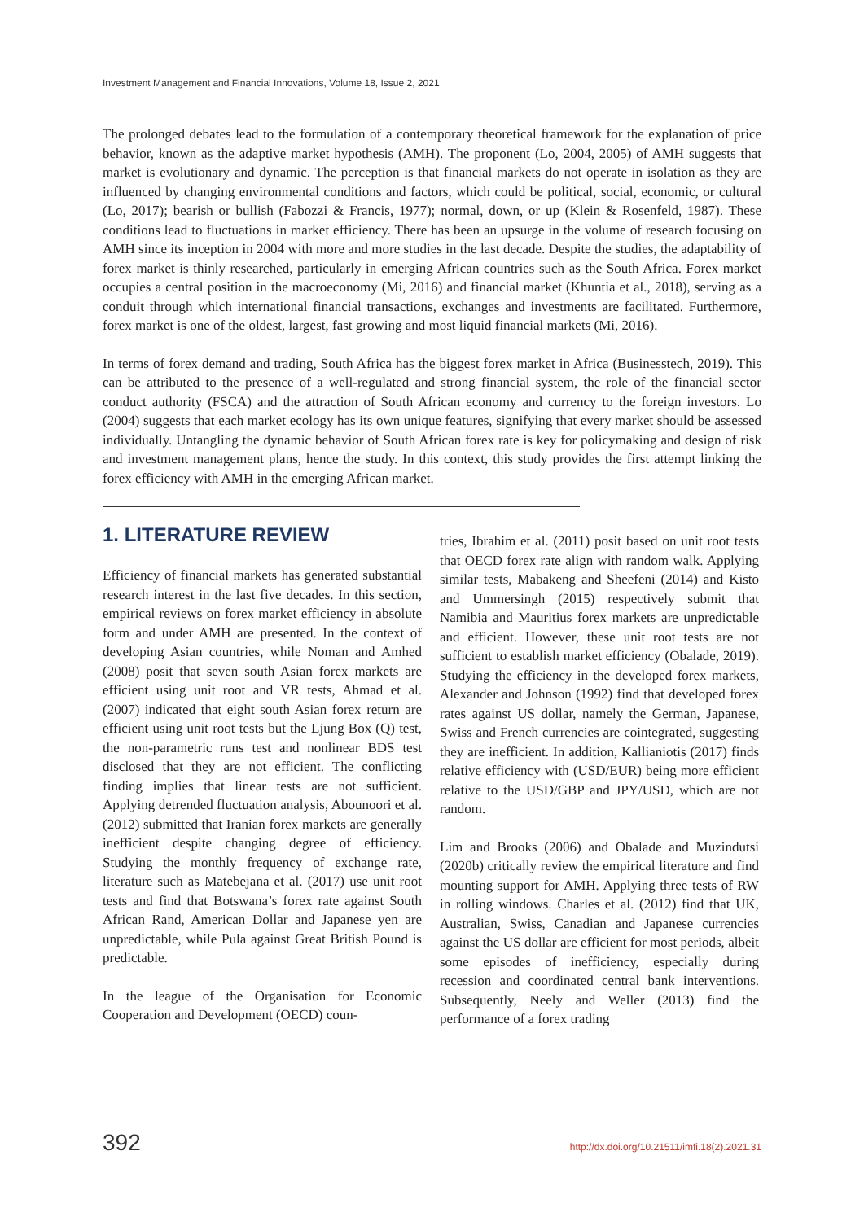Investment Management and Financial Innovations, Volume 18, Issue 2, 2021
The prolonged debates lead to the formulation of a contemporary theoretical framework for the explanation of price behavior, known as the adaptive market hypothesis (AMH). The proponent (Lo, 2004, 2005) of AMH suggests that market is evolutionary and dynamic. The perception is that financial markets do not operate in isolation as they are influenced by changing environmental conditions and factors, which could be political, social, economic, or cultural (Lo, 2017); bearish or bullish (Fabozzi & Francis, 1977); normal, down, or up (Klein & Rosenfeld, 1987). These conditions lead to fluctuations in market efficiency. There has been an upsurge in the volume of research focusing on AMH since its inception in 2004 with more and more studies in the last decade. Despite the studies, the adaptability of forex market is thinly researched, particularly in emerging African countries such as the South Africa. Forex market occupies a central position in the macroeconomy (Mi, 2016) and financial market (Khuntia et al., 2018), serving as a conduit through which international financial transactions, exchanges and investments are facilitated. Furthermore, forex market is one of the oldest, largest, fast growing and most liquid financial markets (Mi, 2016).
In terms of forex demand and trading, South Africa has the biggest forex market in Africa (Businesstech, 2019). This can be attributed to the presence of a well-regulated and strong financial system, the role of the financial sector conduct authority (FSCA) and the attraction of South African economy and currency to the foreign investors. Lo (2004) suggests that each market ecology has its own unique features, signifying that every market should be assessed individually. Untangling the dynamic behavior of South African forex rate is key for policymaking and design of risk and investment management plans, hence the study. In this context, this study provides the first attempt linking the forex efficiency with AMH in the emerging African market.
1. LITERATURE REVIEW
Efficiency of financial markets has generated substantial research interest in the last five decades. In this section, empirical reviews on forex market efficiency in absolute form and under AMH are presented. In the context of developing Asian countries, while Noman and Amhed (2008) posit that seven south Asian forex markets are efficient using unit root and VR tests, Ahmad et al. (2007) indicated that eight south Asian forex return are efficient using unit root tests but the Ljung Box (Q) test, the non-parametric runs test and nonlinear BDS test disclosed that they are not efficient. The conflicting finding implies that linear tests are not sufficient. Applying detrended fluctuation analysis, Abounoori et al. (2012) submitted that Iranian forex markets are generally inefficient despite changing degree of efficiency. Studying the monthly frequency of exchange rate, literature such as Matebejana et al. (2017) use unit root tests and find that Botswana’s forex rate against South African Rand, American Dollar and Japanese yen are unpredictable, while Pula against Great British Pound is predictable.
In the league of the Organisation for Economic Cooperation and Development (OECD) coun-
tries, Ibrahim et al. (2011) posit based on unit root tests that OECD forex rate align with random walk. Applying similar tests, Mabakeng and Sheefeni (2014) and Kisto and Ummersingh (2015) respectively submit that Namibia and Mauritius forex markets are unpredictable and efficient. However, these unit root tests are not sufficient to establish market efficiency (Obalade, 2019). Studying the efficiency in the developed forex markets, Alexander and Johnson (1992) find that developed forex rates against US dollar, namely the German, Japanese, Swiss and French currencies are cointegrated, suggesting they are inefficient. In addition, Kallianiotis (2017) finds relative efficiency with (USD/EUR) being more efficient relative to the USD/GBP and JPY/USD, which are not random.
Lim and Brooks (2006) and Obalade and Muzindutsi (2020b) critically review the empirical literature and find mounting support for AMH. Applying three tests of RW in rolling windows. Charles et al. (2012) find that UK, Australian, Swiss, Canadian and Japanese currencies against the US dollar are efficient for most periods, albeit some episodes of inefficiency, especially during recession and coordinated central bank interventions. Subsequently, Neely and Weller (2013) find the performance of a forex trading
392 http://dx.doi.org/10.21511/imfi.18(2).2021.31